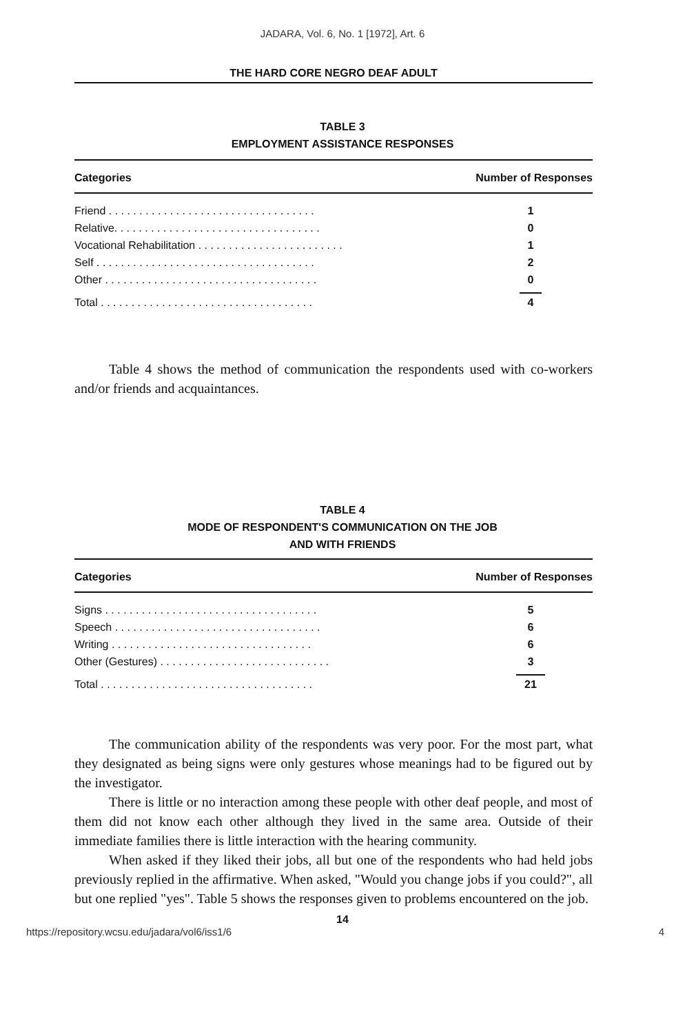JADARA, Vol. 6, No. 1 [1972], Art. 6
THE HARD CORE NEGRO DEAF ADULT
TABLE 3
EMPLOYMENT ASSISTANCE RESPONSES
| Categories | Number of Responses |
| --- | --- |
| Friend . . . . . . . . . . . . . . . . . . . . . . . . . . . . . . . . . . | 1 |
| Relative. . . . . . . . . . . . . . . . . . . . . . . . . . . . . . . . . . | 0 |
| Vocational Rehabilitation . . . . . . . . . . . . . . . . . . . . . . . . | 1 |
| Self . . . . . . . . . . . . . . . . . . . . . . . . . . . . . . . . . . . . | 2 |
| Other . . . . . . . . . . . . . . . . . . . . . . . . . . . . . . . . . . . | 0 |
| Total . . . . . . . . . . . . . . . . . . . . . . . . . . . . . . . . . . . | 4 |
Table 4 shows the method of communication the respondents used with co-workers and/or friends and acquaintances.
TABLE 4
MODE OF RESPONDENT'S COMMUNICATION ON THE JOB
AND WITH FRIENDS
| Categories | Number of Responses |
| --- | --- |
| Signs . . . . . . . . . . . . . . . . . . . . . . . . . . . . . . . . . . . | 5 |
| Speech . . . . . . . . . . . . . . . . . . . . . . . . . . . . . . . . . . | 6 |
| Writing . . . . . . . . . . . . . . . . . . . . . . . . . . . . . . . . . | 6 |
| Other (Gestures) . . . . . . . . . . . . . . . . . . . . . . . . . . . . | 3 |
| Total . . . . . . . . . . . . . . . . . . . . . . . . . . . . . . . . . . . | 21 |
The communication ability of the respondents was very poor. For the most part, what they designated as being signs were only gestures whose meanings had to be figured out by the investigator.
There is little or no interaction among these people with other deaf people, and most of them did not know each other although they lived in the same area. Outside of their immediate families there is little interaction with the hearing community.
When asked if they liked their jobs, all but one of the respondents who had held jobs previously replied in the affirmative. When asked, "Would you change jobs if you could?", all but one replied "yes". Table 5 shows the responses given to problems encountered on the job.
14
https://repository.wcsu.edu/jadara/vol6/iss1/6 4